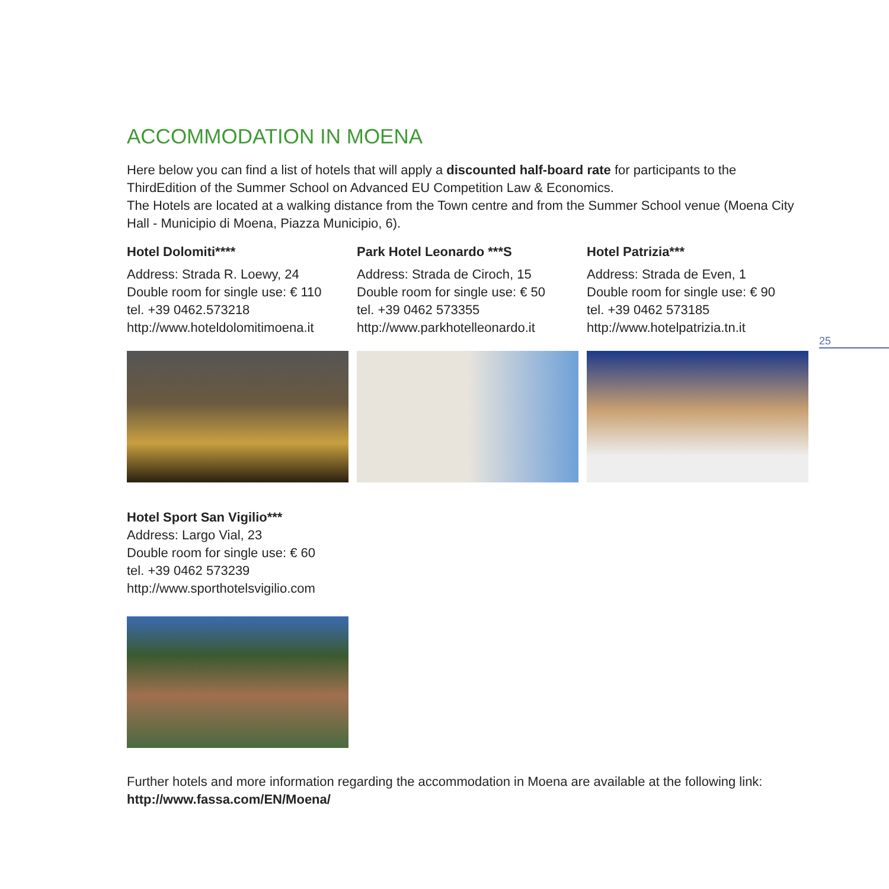25
ACCOMMODATION IN MOENA
Here below you can find a list of hotels that will apply a discounted half-board rate for participants to the ThirdEdition of the Summer School on Advanced EU Competition Law & Economics.
The Hotels are located at a walking distance from the Town centre and from the Summer School venue (Moena City Hall - Municipio di Moena, Piazza Municipio, 6).
Hotel Dolomiti****
Address: Strada R. Loewy, 24
Double room for single use: € 110
tel. +39 0462.573218
http://www.hoteldolomitimoena.it
Park Hotel Leonardo ***S
Address: Strada de Ciroch, 15
Double room for single use: € 50
tel. +39 0462 573355
http://www.parkhotelleonardo.it
Hotel Patrizia***
Address: Strada de Even, 1
Double room for single use: € 90
tel. +39 0462 573185
http://www.hotelpatrizia.tn.it
Hotel Sport San Vigilio***
Address: Largo Vial, 23
Double room for single use: € 60
tel. +39 0462 573239
http://www.sporthotelsvigilio.com
Further hotels and more information regarding the accommodation in Moena are available at the following link:
http://www.fassa.com/EN/Moena/